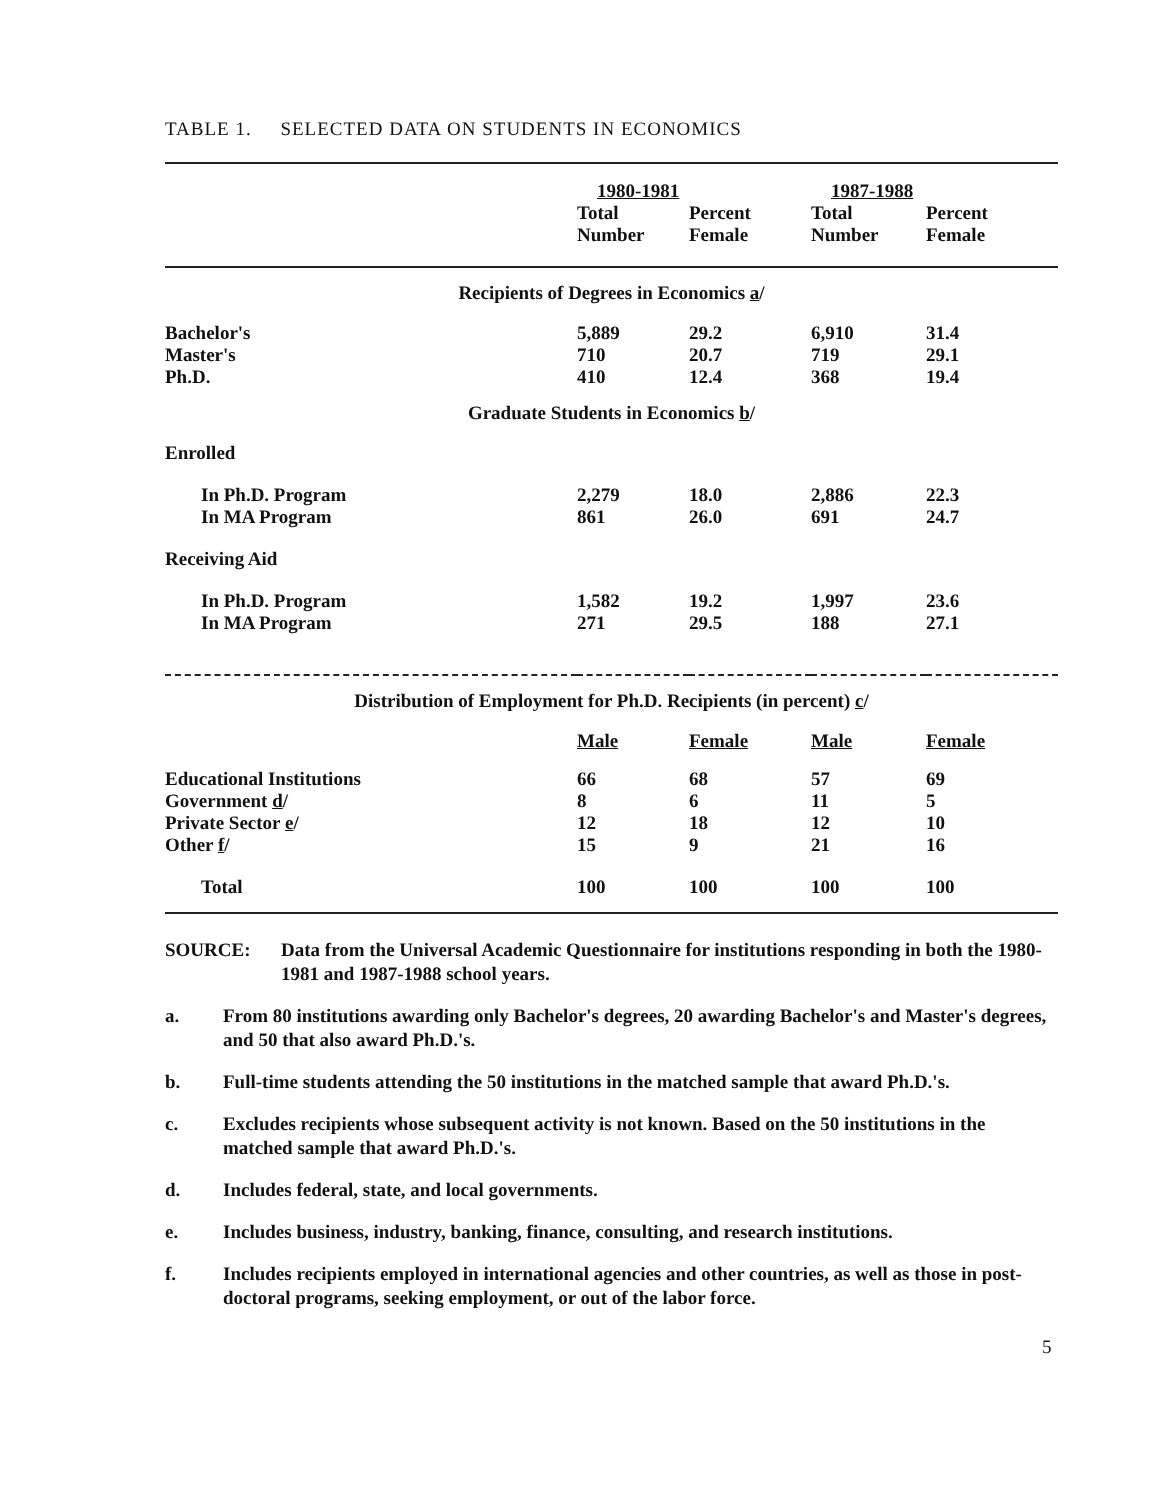TABLE 1. SELECTED DATA ON STUDENTS IN ECONOMICS
| | 1980-1981 | | 1987-1988 | |
| --- | --- | --- | --- | --- |
| | Total Number | Percent Female | Total Number | Percent Female |
| Recipients of Degrees in Economics a / | | | | |
| Bachelor's | 5,889 | 29.2 | 6,910 | 31.4 |
| Master's | 710 | 20.7 | 719 | 29.1 |
| Ph.D. | 410 | 12.4 | 368 | 19.4 |
| Graduate Students in Economics b / | | | | |
| Enrolled | | | | |
| In Ph.D. Program | 2,279 | 18.0 | 2,886 | 22.3 |
| In MA Program | 861 | 26.0 | 691 | 24.7 |
| Receiving Aid | | | | |
| In Ph.D. Program | 1,582 | 19.2 | 1,997 | 23.6 |
| In MA Program | 271 | 29.5 | 188 | 27.1 |
| Distribution of Employment for Ph.D. Recipients (in percent) c / | | | | |
| | Male | Female | Male | Female |
| Educational Institutions | 66 | 68 | 57 | 69 |
| Government d / | 8 | 6 | 11 | 5 |
| Private Sector e / | 12 | 18 | 12 | 10 |
| Other f / | 15 | 9 | 21 | 16 |
| Total | 100 | 100 | 100 | 100 |
SOURCE: Data from the Universal Academic Questionnaire for institutions responding in both the 1980-1981 and 1987-1988 school years.
a. From 80 institutions awarding only Bachelor's degrees, 20 awarding Bachelor's and Master's degrees, and 50 that also award Ph.D.'s.
b. Full-time students attending the 50 institutions in the matched sample that award Ph.D.'s.
c. Excludes recipients whose subsequent activity is not known. Based on the 50 institutions in the matched sample that award Ph.D.'s.
d. Includes federal, state, and local governments.
e. Includes business, industry, banking, finance, consulting, and research institutions.
f. Includes recipients employed in international agencies and other countries, as well as those in post-doctoral programs, seeking employment, or out of the labor force.
5